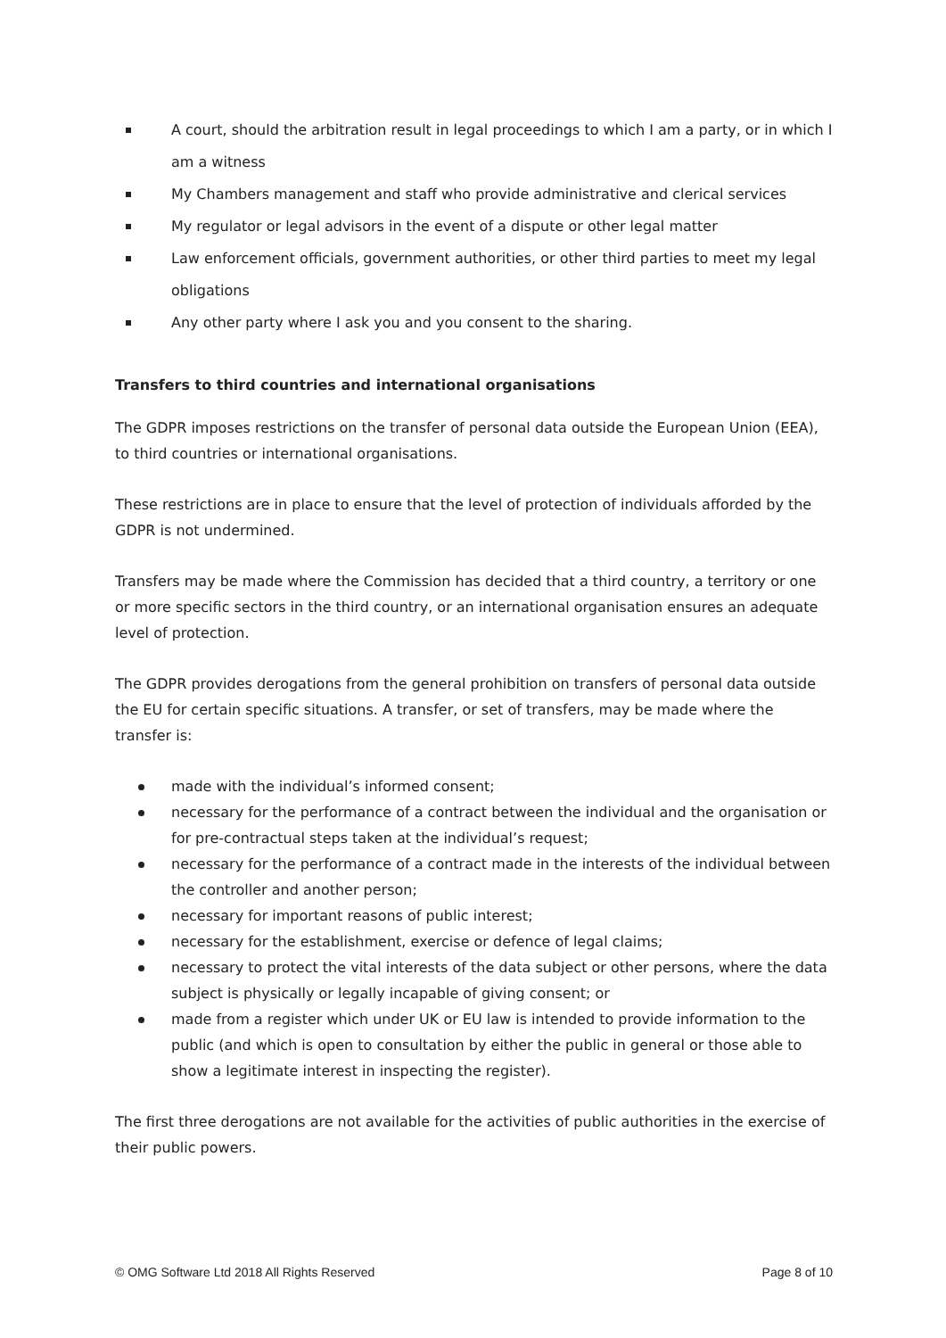A court, should the arbitration result in legal proceedings to which I am a party, or in which I am a witness
My Chambers management and staff who provide administrative and clerical services
My regulator or legal advisors in the event of a dispute or other legal matter
Law enforcement officials, government authorities, or other third parties to meet my legal obligations
Any other party where I ask you and you consent to the sharing.
Transfers to third countries and international organisations
The GDPR imposes restrictions on the transfer of personal data outside the European Union (EEA), to third countries or international organisations.
These restrictions are in place to ensure that the level of protection of individuals afforded by the GDPR is not undermined.
Transfers may be made where the Commission has decided that a third country, a territory or one or more specific sectors in the third country, or an international organisation ensures an adequate level of protection.
The GDPR provides derogations from the general prohibition on transfers of personal data outside the EU for certain specific situations. A transfer, or set of transfers, may be made where the transfer is:
made with the individual’s informed consent;
necessary for the performance of a contract between the individual and the organisation or for pre-contractual steps taken at the individual’s request;
necessary for the performance of a contract made in the interests of the individual between the controller and another person;
necessary for important reasons of public interest;
necessary for the establishment, exercise or defence of legal claims;
necessary to protect the vital interests of the data subject or other persons, where the data subject is physically or legally incapable of giving consent; or
made from a register which under UK or EU law is intended to provide information to the public (and which is open to consultation by either the public in general or those able to show a legitimate interest in inspecting the register).
The first three derogations are not available for the activities of public authorities in the exercise of their public powers.
© OMG Software Ltd 2018 All Rights Reserved Page 8 of 10